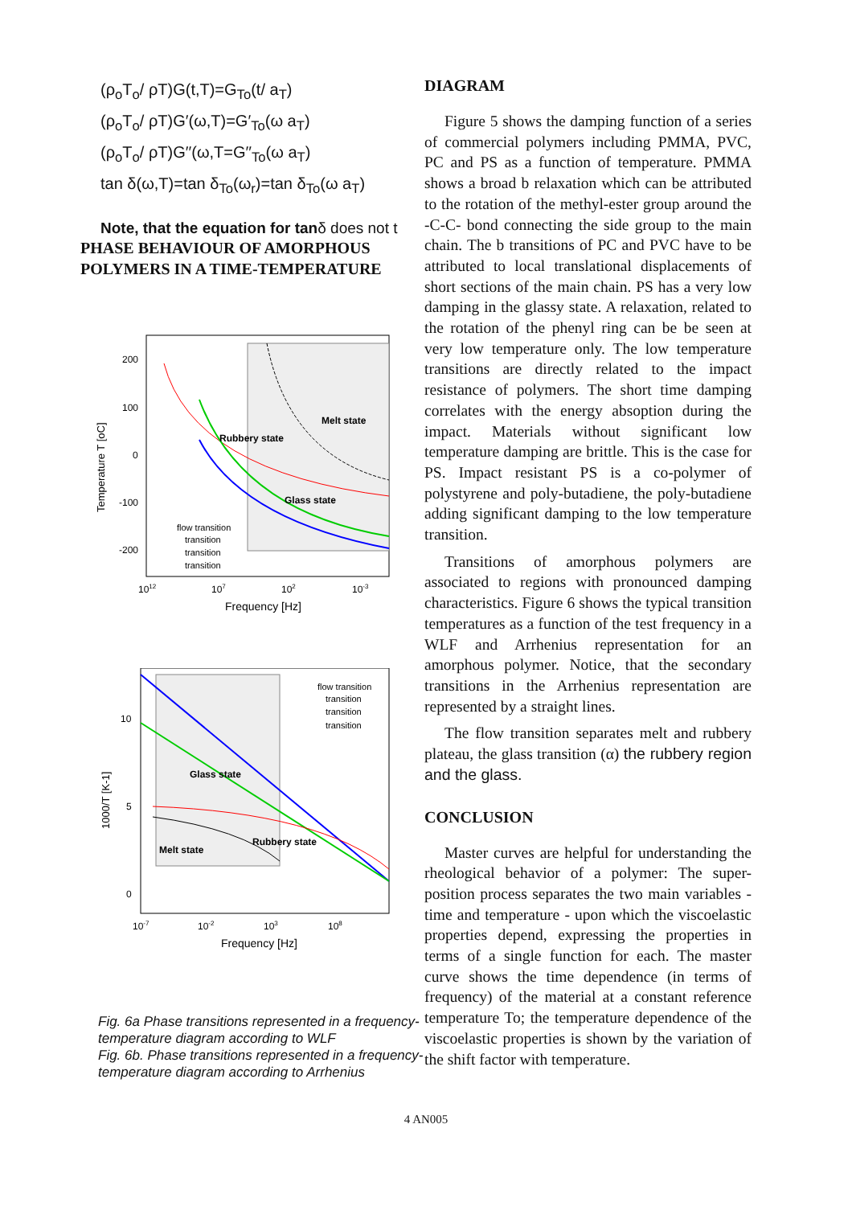(ρ<sub>o</sub>T<sub>o</sub>/ ρT)G(t,T)=G<sub>To</sub>(t/ a<sub>T</sub>)
(ρ<sub>o</sub>T<sub>o</sub>/ ρT)G′(ω,T)=G′<sub>To</sub>(ω a<sub>T</sub>)
(ρ<sub>o</sub>T<sub>o</sub>/ ρT)G′′(ω,T=G′′<sub>To</sub>(ω a<sub>T</sub>)
tan δ(ω,T)=tan δ<sub>To</sub>(ω<sub>r</sub>)=tan δ<sub>To</sub>(ω a<sub>T</sub>)
Note, that the equation for tanδ does not t
PHASE BEHAVIOUR OF AMORPHOUS
POLYMERS IN A TIME-TEMPERATURE
Temperature T [oC]
200
100
0
-100
-200
1012
107
102
10-3
Frequency [Hz]
Melt state
Rubbery state
Glass state
flow transition
transition
transition
transition
1000/T [K-1]
10
5
0
10-7
10-2
103
108
Frequency [Hz]
Glass state
Melt state
Rubbery state
flow transition
transition
transition
transition
Fig. 6a Phase transitions represented in a frequency-temperature diagram according to WLF
Fig. 6b. Phase transitions represented in a frequency-temperature diagram according to Arrhenius
DIAGRAM
Figure 5 shows the damping function of a series of commercial polymers including PMMA, PVC, PC and PS as a function of temperature. PMMA shows a broad b relaxation which can be attributed to the rotation of the methyl-ester group around the -C-C- bond connecting the side group to the main chain. The b transitions of PC and PVC have to be attributed to local translational displacements of short sections of the main chain. PS has a very low damping in the glassy state. A relaxation, related to the rotation of the phenyl ring can be be seen at very low temperature only. The low temperature transitions are directly related to the impact resistance of polymers. The short time damping correlates with the energy absoption during the impact. Materials without significant low temperature damping are brittle. This is the case for PS. Impact resistant PS is a co-polymer of polystyrene and poly-butadiene, the poly-butadiene adding significant damping to the low temperature transition.
Transitions of amorphous polymers are associated to regions with pronounced damping characteristics. Figure 6 shows the typical transition temperatures as a function of the test frequency in a WLF and Arrhenius representation for an amorphous polymer. Notice, that the secondary transitions in the Arrhenius representation are represented by a straight lines.
The flow transition separates melt and rubbery plateau, the glass transition (α) the rubbery region and the glass.
CONCLUSION
Master curves are helpful for understanding the rheological behavior of a polymer: The super-position process separates the two main variables - time and temperature - upon which the viscoelastic properties depend, expressing the properties in terms of a single function for each. The master curve shows the time dependence (in terms of frequency) of the material at a constant reference temperature To; the temperature dependence of the viscoelastic properties is shown by the variation of the shift factor with temperature.
4 AN005